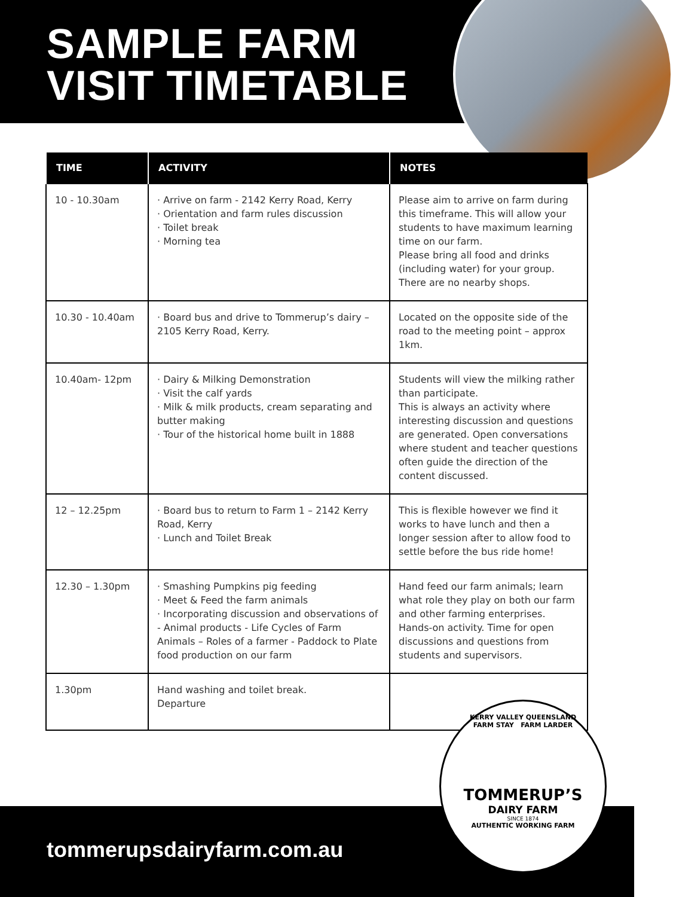SAMPLE FARM
VISIT TIMETABLE
| TIME | ACTIVITY | NOTES |
| --- | --- | --- |
| 10 - 10.30am | · Arrive on farm - 2142 Kerry Road, Kerry · Orientation and farm rules discussion · Toilet break · Morning tea | Please aim to arrive on farm during this timeframe. This will allow your students to have maximum learning time on our farm. Please bring all food and drinks (including water) for your group. There are no nearby shops. |
| 10.30 - 10.40am | · Board bus and drive to Tommerup’s dairy – 2105 Kerry Road, Kerry. | Located on the opposite side of the road to the meeting point – approx 1km. |
| 10.40am- 12pm | · Dairy & Milking Demonstration · Visit the calf yards · Milk & milk products, cream separating and butter making · Tour of the historical home built in 1888 | Students will view the milking rather than participate. This is always an activity where interesting discussion and questions are generated. Open conversations where student and teacher questions often guide the direction of the content discussed. |
| 12 – 12.25pm | · Board bus to return to Farm 1 – 2142 Kerry Road, Kerry · Lunch and Toilet Break | This is flexible however we find it works to have lunch and then a longer session after to allow food to settle before the bus ride home! |
| 12.30 – 1.30pm | · Smashing Pumpkins pig feeding · Meet & Feed the farm animals · Incorporating discussion and observations of - Animal products - Life Cycles of Farm Animals – Roles of a farmer - Paddock to Plate food production on our farm | Hand feed our farm animals; learn what role they play on both our farm and other farming enterprises. Hands-on activity. Time for open discussions and questions from students and supervisors. |
| 1.30pm | Hand washing and toilet break. Departure | |
tommerupsdairyfarm.com.au
KERRY VALLEY QUEENSLAND
FARM STAY FARM LARDER
TOMMERUP’S
DAIRY FARM
SINCE 1874
AUTHENTIC WORKING FARM